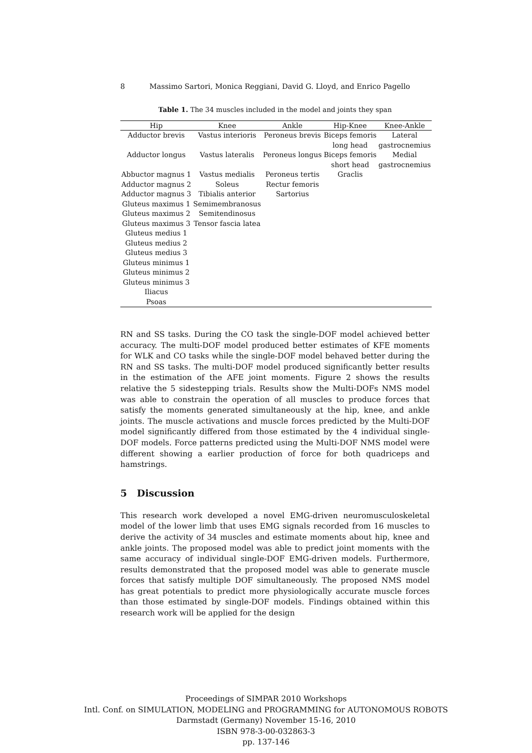8 Massimo Sartori, Monica Reggiani, David G. Lloyd, and Enrico Pagello
Table 1. The 34 muscles included in the model and joints they span
| Hip | Knee | Ankle | Hip-Knee | Knee-Ankle |
| --- | --- | --- | --- | --- |
| Adductor brevis | Vastus interioris | Peroneus brevis | Biceps femoris | Lateral |
| | | | long head | gastrocnemius |
| Adductor longus | Vastus lateralis | Peroneus longus | Biceps femoris | Medial |
| | | | short head | gastrocnemius |
| Abbuctor magnus 1 | Vastus medialis | Peroneus tertis | Graclis | |
| Adductor magnus 2 | Soleus | Rectur femoris | | |
| Adductor magnus 3 | Tibialis anterior | Sartorius | | |
| Gluteus maximus 1 | Semimembranosus | | | |
| Gluteus maximus 2 | Semitendinosus | | | |
| Gluteus maximus 3 | Tensor fascia latea | | | |
| Gluteus medius 1 | | | | |
| Gluteus medius 2 | | | | |
| Gluteus medius 3 | | | | |
| Gluteus minimus 1 | | | | |
| Gluteus minimus 2 | | | | |
| Gluteus minimus 3 | | | | |
| Iliacus | | | | |
| Psoas | | | | |
RN and SS tasks. During the CO task the single-DOF model achieved better accuracy. The multi-DOF model produced better estimates of KFE moments for WLK and CO tasks while the single-DOF model behaved better during the RN and SS tasks. The multi-DOF model produced significantly better results in the estimation of the AFE joint moments. Figure 2 shows the results relative the 5 sidestepping trials. Results show the Multi-DOFs NMS model was able to constrain the operation of all muscles to produce forces that satisfy the moments generated simultaneously at the hip, knee, and ankle joints. The muscle activations and muscle forces predicted by the Multi-DOF model significantly differed from those estimated by the 4 individual single-DOF models. Force patterns predicted using the Multi-DOF NMS model were different showing a earlier production of force for both quadriceps and hamstrings.
5 Discussion
This research work developed a novel EMG-driven neuromusculoskeletal model of the lower limb that uses EMG signals recorded from 16 muscles to derive the activity of 34 muscles and estimate moments about hip, knee and ankle joints. The proposed model was able to predict joint moments with the same accuracy of individual single-DOF EMG-driven models. Furthermore, results demonstrated that the proposed model was able to generate muscle forces that satisfy multiple DOF simultaneously. The proposed NMS model has great potentials to predict more physiologically accurate muscle forces than those estimated by single-DOF models. Findings obtained within this research work will be applied for the design
Proceedings of SIMPAR 2010 Workshops
Intl. Conf. on SIMULATION, MODELING and PROGRAMMING for AUTONOMOUS ROBOTS
Darmstadt (Germany) November 15-16, 2010
ISBN 978-3-00-032863-3
pp. 137-146